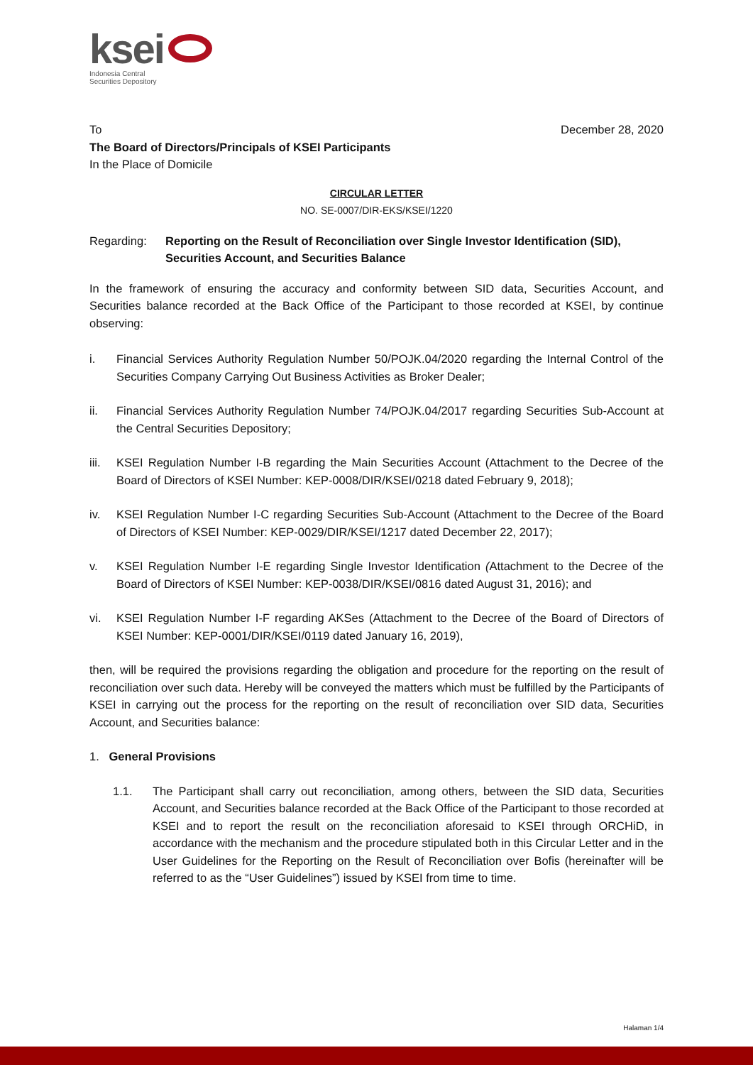ksei
Indonesia Central
Securities Depository
To December 28, 2020
The Board of Directors/Principals of KSEI Participants
In the Place of Domicile
CIRCULAR LETTER
NO. SE-0007/DIR-EKS/KSEI/1220
Regarding: Reporting on the Result of Reconciliation over Single Investor Identification (SID), Securities Account, and Securities Balance
In the framework of ensuring the accuracy and conformity between SID data, Securities Account, and Securities balance recorded at the Back Office of the Participant to those recorded at KSEI, by continue observing:
i. Financial Services Authority Regulation Number 50/POJK.04/2020 regarding the Internal Control of the Securities Company Carrying Out Business Activities as Broker Dealer;
ii. Financial Services Authority Regulation Number 74/POJK.04/2017 regarding Securities Sub-Account at the Central Securities Depository;
iii. KSEI Regulation Number I-B regarding the Main Securities Account (Attachment to the Decree of the Board of Directors of KSEI Number: KEP-0008/DIR/KSEI/0218 dated February 9, 2018);
iv. KSEI Regulation Number I-C regarding Securities Sub-Account (Attachment to the Decree of the Board of Directors of KSEI Number: KEP-0029/DIR/KSEI/1217 dated December 22, 2017);
v. KSEI Regulation Number I-E regarding Single Investor Identification (Attachment to the Decree of the Board of Directors of KSEI Number: KEP-0038/DIR/KSEI/0816 dated August 31, 2016); and
vi. KSEI Regulation Number I-F regarding AKSes (Attachment to the Decree of the Board of Directors of KSEI Number: KEP-0001/DIR/KSEI/0119 dated January 16, 2019),
then, will be required the provisions regarding the obligation and procedure for the reporting on the result of reconciliation over such data. Hereby will be conveyed the matters which must be fulfilled by the Participants of KSEI in carrying out the process for the reporting on the result of reconciliation over SID data, Securities Account, and Securities balance:
1. General Provisions
1.1. The Participant shall carry out reconciliation, among others, between the SID data, Securities Account, and Securities balance recorded at the Back Office of the Participant to those recorded at KSEI and to report the result on the reconciliation aforesaid to KSEI through ORCHiD, in accordance with the mechanism and the procedure stipulated both in this Circular Letter and in the User Guidelines for the Reporting on the Result of Reconciliation over Bofis (hereinafter will be referred to as the “User Guidelines”) issued by KSEI from time to time.
Halaman 1/4